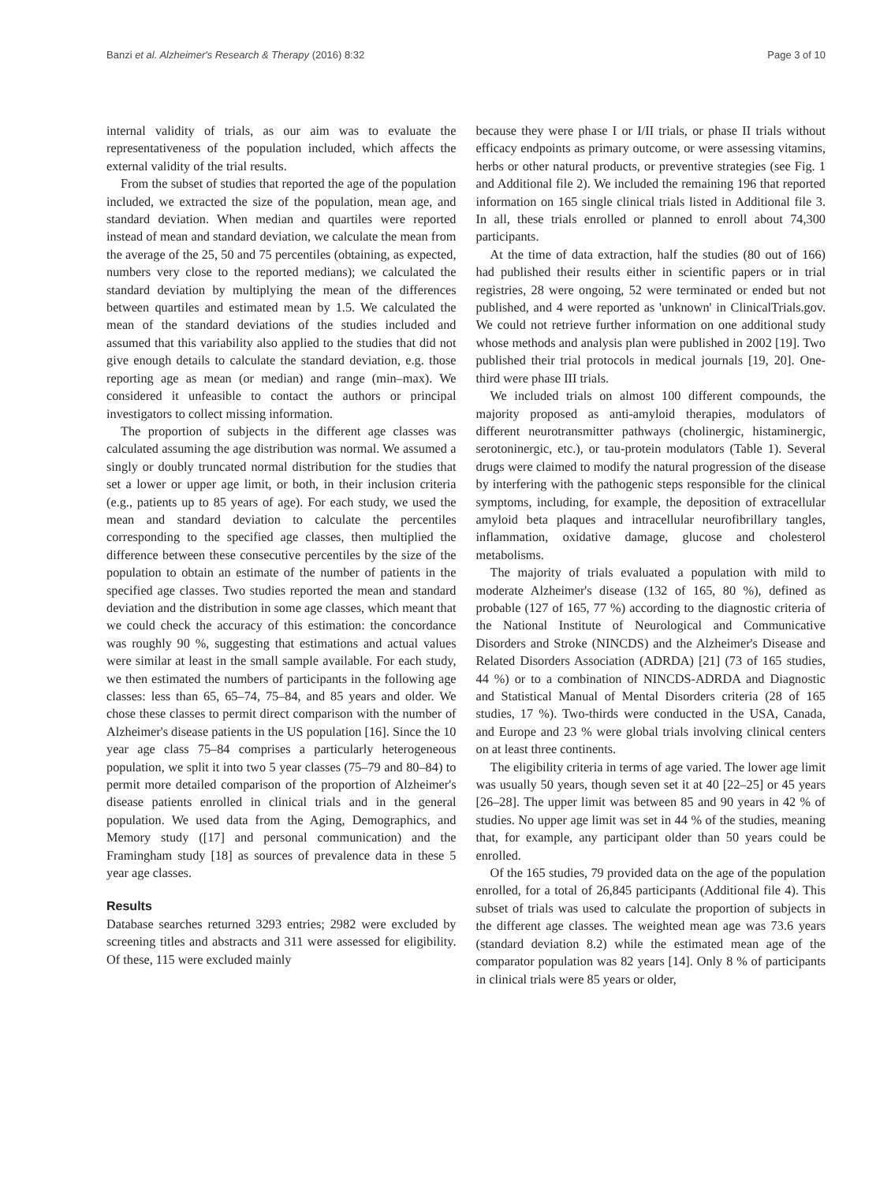Banzi et al. Alzheimer's Research & Therapy (2016) 8:32 Page 3 of 10
internal validity of trials, as our aim was to evaluate the representativeness of the population included, which affects the external validity of the trial results.
From the subset of studies that reported the age of the population included, we extracted the size of the population, mean age, and standard deviation. When median and quartiles were reported instead of mean and standard deviation, we calculate the mean from the average of the 25, 50 and 75 percentiles (obtaining, as expected, numbers very close to the reported medians); we calculated the standard deviation by multiplying the mean of the differences between quartiles and estimated mean by 1.5. We calculated the mean of the standard deviations of the studies included and assumed that this variability also applied to the studies that did not give enough details to calculate the standard deviation, e.g. those reporting age as mean (or median) and range (min–max). We considered it unfeasible to contact the authors or principal investigators to collect missing information.
The proportion of subjects in the different age classes was calculated assuming the age distribution was normal. We assumed a singly or doubly truncated normal distribution for the studies that set a lower or upper age limit, or both, in their inclusion criteria (e.g., patients up to 85 years of age). For each study, we used the mean and standard deviation to calculate the percentiles corresponding to the specified age classes, then multiplied the difference between these consecutive percentiles by the size of the population to obtain an estimate of the number of patients in the specified age classes. Two studies reported the mean and standard deviation and the distribution in some age classes, which meant that we could check the accuracy of this estimation: the concordance was roughly 90 %, suggesting that estimations and actual values were similar at least in the small sample available. For each study, we then estimated the numbers of participants in the following age classes: less than 65, 65–74, 75–84, and 85 years and older. We chose these classes to permit direct comparison with the number of Alzheimer's disease patients in the US population [16]. Since the 10 year age class 75–84 comprises a particularly heterogeneous population, we split it into two 5 year classes (75–79 and 80–84) to permit more detailed comparison of the proportion of Alzheimer's disease patients enrolled in clinical trials and in the general population. We used data from the Aging, Demographics, and Memory study ([17] and personal communication) and the Framingham study [18] as sources of prevalence data in these 5 year age classes.
Results
Database searches returned 3293 entries; 2982 were excluded by screening titles and abstracts and 311 were assessed for eligibility. Of these, 115 were excluded mainly
because they were phase I or I/II trials, or phase II trials without efficacy endpoints as primary outcome, or were assessing vitamins, herbs or other natural products, or preventive strategies (see Fig. 1 and Additional file 2). We included the remaining 196 that reported information on 165 single clinical trials listed in Additional file 3. In all, these trials enrolled or planned to enroll about 74,300 participants.
At the time of data extraction, half the studies (80 out of 166) had published their results either in scientific papers or in trial registries, 28 were ongoing, 52 were terminated or ended but not published, and 4 were reported as 'unknown' in ClinicalTrials.gov. We could not retrieve further information on one additional study whose methods and analysis plan were published in 2002 [19]. Two published their trial protocols in medical journals [19, 20]. One-third were phase III trials.
We included trials on almost 100 different compounds, the majority proposed as anti-amyloid therapies, modulators of different neurotransmitter pathways (cholinergic, histaminergic, serotoninergic, etc.), or tau-protein modulators (Table 1). Several drugs were claimed to modify the natural progression of the disease by interfering with the pathogenic steps responsible for the clinical symptoms, including, for example, the deposition of extracellular amyloid beta plaques and intracellular neurofibrillary tangles, inflammation, oxidative damage, glucose and cholesterol metabolisms.
The majority of trials evaluated a population with mild to moderate Alzheimer's disease (132 of 165, 80 %), defined as probable (127 of 165, 77 %) according to the diagnostic criteria of the National Institute of Neurological and Communicative Disorders and Stroke (NINCDS) and the Alzheimer's Disease and Related Disorders Association (ADRDA) [21] (73 of 165 studies, 44 %) or to a combination of NINCDS-ADRDA and Diagnostic and Statistical Manual of Mental Disorders criteria (28 of 165 studies, 17 %). Two-thirds were conducted in the USA, Canada, and Europe and 23 % were global trials involving clinical centers on at least three continents.
The eligibility criteria in terms of age varied. The lower age limit was usually 50 years, though seven set it at 40 [22–25] or 45 years [26–28]. The upper limit was between 85 and 90 years in 42 % of studies. No upper age limit was set in 44 % of the studies, meaning that, for example, any participant older than 50 years could be enrolled.
Of the 165 studies, 79 provided data on the age of the population enrolled, for a total of 26,845 participants (Additional file 4). This subset of trials was used to calculate the proportion of subjects in the different age classes. The weighted mean age was 73.6 years (standard deviation 8.2) while the estimated mean age of the comparator population was 82 years [14]. Only 8 % of participants in clinical trials were 85 years or older,